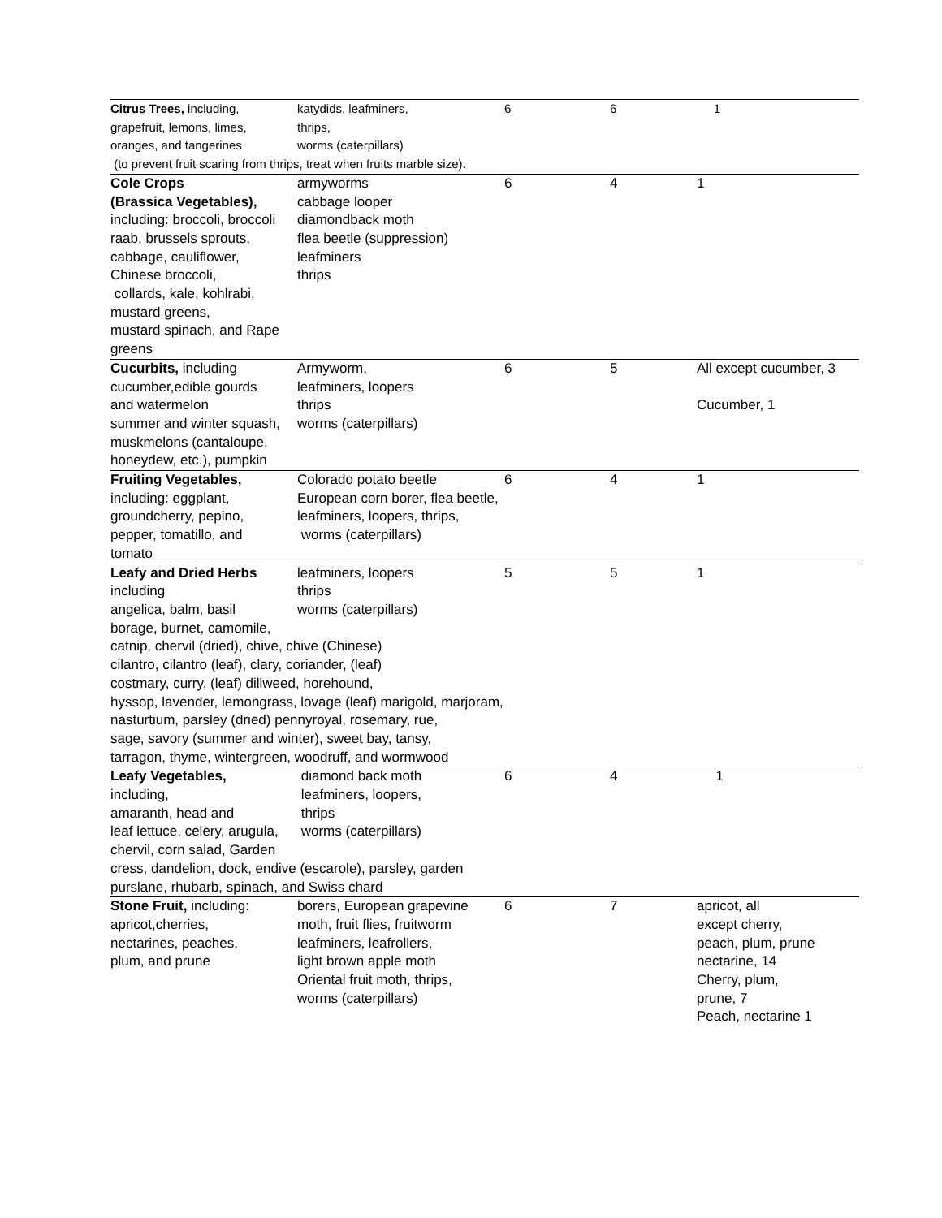| Citrus Trees, including, grapefruit, lemons, limes, oranges, and tangerines | katydids, leafminers, thrips, worms (caterpillars) | 6 | 6 | 1 |
| (to prevent fruit scaring from thrips, treat when fruits marble size). | | | | |
| Cole Crops (Brassica Vegetables), including: broccoli, broccoli raab, brussels sprouts, cabbage, cauliflower, Chinese broccoli, collards, kale, kohlrabi, mustard greens, mustard spinach, and Rape greens | armyworms cabbage looper diamondback moth flea beetle (suppression) leafminers thrips | 6 | 4 | 1 |
| Cucurbits, including cucumber,edible gourds and watermelon summer and winter squash, muskmelons (cantaloupe, honeydew, etc.), pumpkin | Armyworm, leafminers, loopers thrips worms (caterpillars) | 6 | 5 | All except cucumber, 3 Cucumber, 1 |
| Fruiting Vegetables, including: eggplant, groundcherry, pepino, pepper, tomatillo, and tomato | Colorado potato beetle European corn borer, flea beetle, leafminers, loopers, thrips, worms (caterpillars) | 6 | 4 | 1 |
| Leafy and Dried Herbs including angelica, balm, basil borage, burnet, camomile, | leafminers, loopers thrips worms (caterpillars) | 5 | 5 | 1 |
| catnip, chervil (dried), chive, chive (Chinese) cilantro, cilantro (leaf), clary, coriander, (leaf) costmary, curry, (leaf) dillweed, horehound, hyssop, lavender, lemongrass, lovage (leaf) marigold, marjoram, nasturtium, parsley (dried) pennyroyal, rosemary, rue, sage, savory (summer and winter), sweet bay, tansy, tarragon, thyme, wintergreen, woodruff, and wormwood | | | | |
| Leafy Vegetables, including, amaranth, head and leaf lettuce, celery, arugula, chervil, corn salad, Garden | diamond back moth leafminers, loopers, thrips worms (caterpillars) | 6 | 4 | 1 |
| cress, dandelion, dock, endive (escarole), parsley, garden purslane, rhubarb, spinach, and Swiss chard | | | | |
| Stone Fruit, including: apricot,cherries, nectarines, peaches, plum, and prune | borers, European grapevine moth, fruit flies, fruitworm leafminers, leafrollers, light brown apple moth Oriental fruit moth, thrips, worms (caterpillars) | 6 | 7 | apricot, all except cherry, peach, plum, prune nectarine, 14 Cherry, plum, prune, 7 Peach, nectarine 1 |